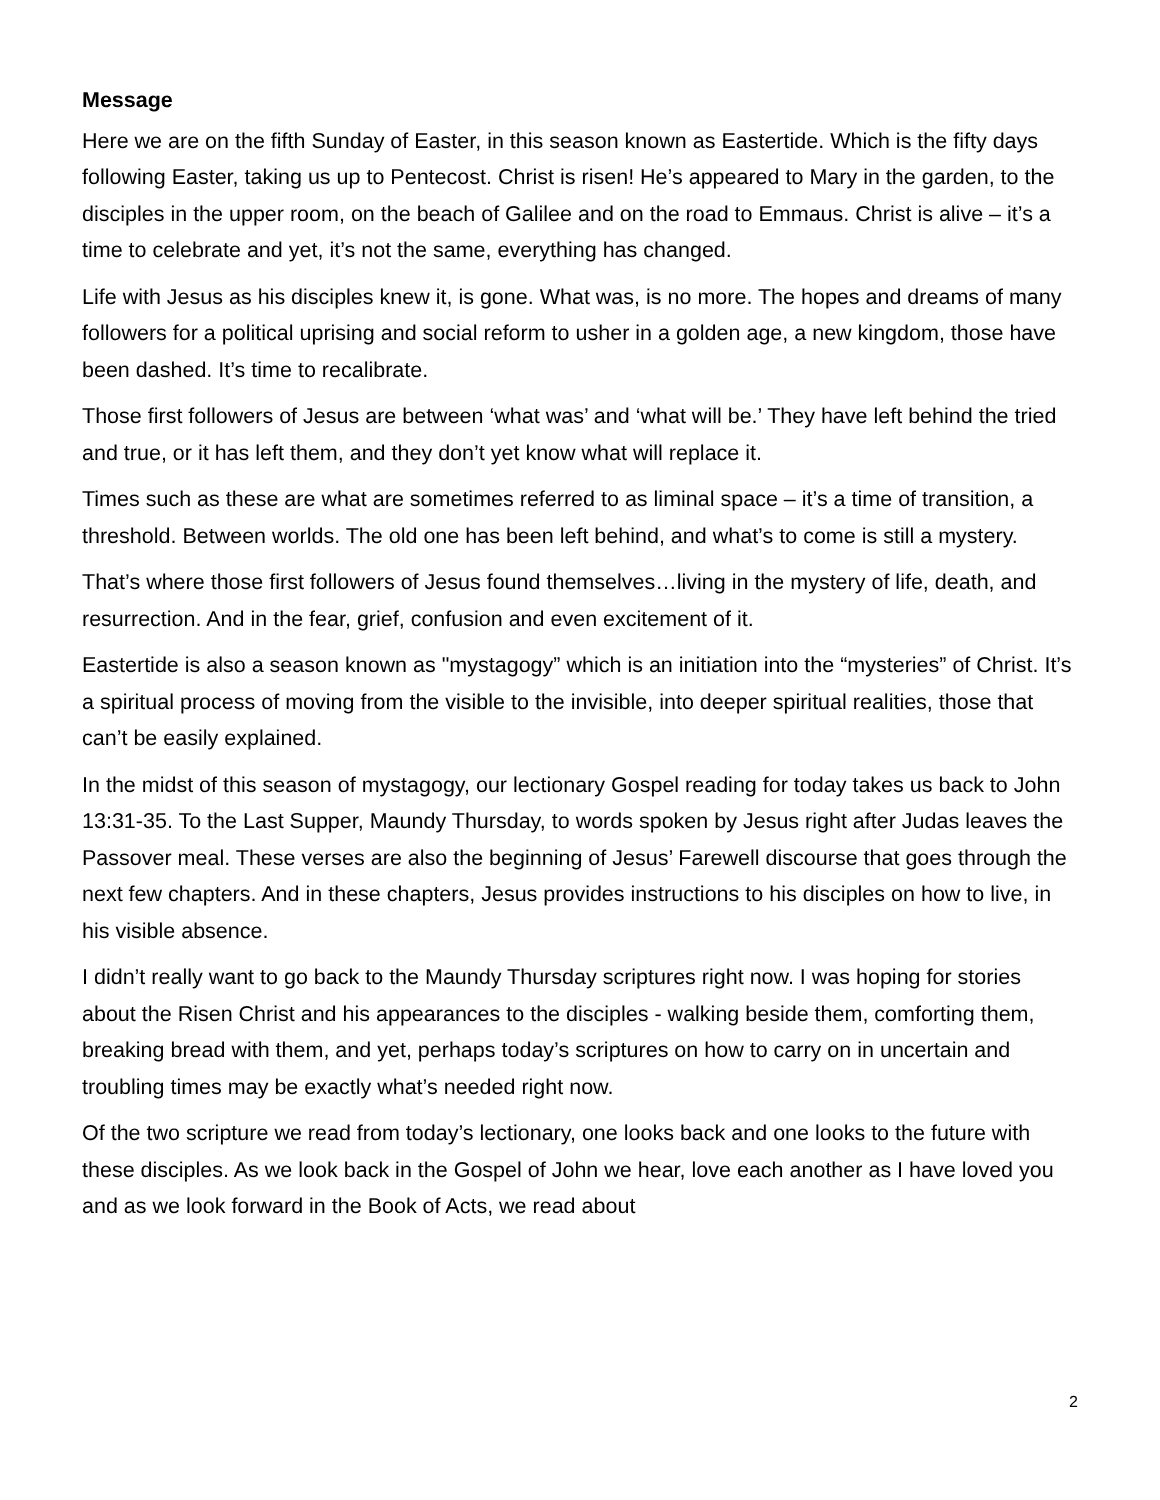Message
Here we are on the fifth Sunday of Easter, in this season known as Eastertide. Which is the fifty days following Easter, taking us up to Pentecost. Christ is risen! He’s appeared to Mary in the garden, to the disciples in the upper room, on the beach of Galilee and on the road to Emmaus. Christ is alive – it’s a time to celebrate and yet, it’s not the same, everything has changed.
Life with Jesus as his disciples knew it, is gone. What was, is no more. The hopes and dreams of many followers for a political uprising and social reform to usher in a golden age, a new kingdom, those have been dashed. It’s time to recalibrate.
Those first followers of Jesus are between ‘what was’ and ‘what will be.’ They have left behind the tried and true, or it has left them, and they don’t yet know what will replace it.
Times such as these are what are sometimes referred to as liminal space – it’s a time of transition, a threshold. Between worlds. The old one has been left behind, and what’s to come is still a mystery.
That’s where those first followers of Jesus found themselves…living in the mystery of life, death, and resurrection. And in the fear, grief, confusion and even excitement of it.
Eastertide is also a season known as "mystagogy” which is an initiation into the “mysteries” of Christ. It’s a spiritual process of moving from the visible to the invisible, into deeper spiritual realities, those that can’t be easily explained.
In the midst of this season of mystagogy, our lectionary Gospel reading for today takes us back to John 13:31-35. To the Last Supper, Maundy Thursday, to words spoken by Jesus right after Judas leaves the Passover meal. These verses are also the beginning of Jesus’ Farewell discourse that goes through the next few chapters. And in these chapters, Jesus provides instructions to his disciples on how to live, in his visible absence.
I didn’t really want to go back to the Maundy Thursday scriptures right now. I was hoping for stories about the Risen Christ and his appearances to the disciples - walking beside them, comforting them, breaking bread with them, and yet, perhaps today’s scriptures on how to carry on in uncertain and troubling times may be exactly what’s needed right now.
Of the two scripture we read from today’s lectionary, one looks back and one looks to the future with these disciples. As we look back in the Gospel of John we hear, love each another as I have loved you and as we look forward in the Book of Acts, we read about
2